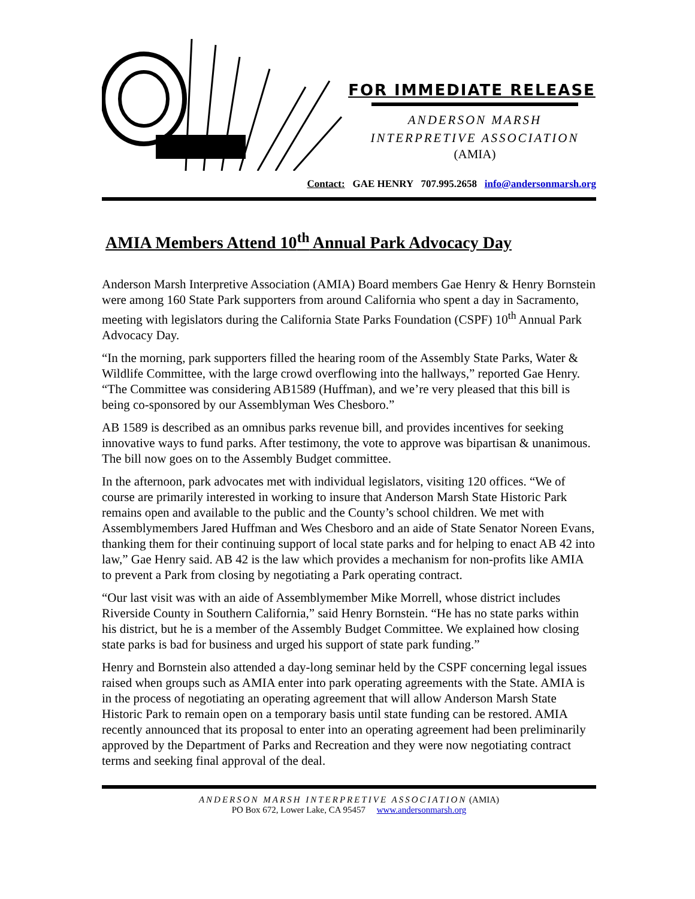FOR IMMEDIATE RELEASE
ANDERSON MARSH
INTERPRETIVE ASSOCIATION
(AMIA)
Contact: GAE HENRY 707.995.2658 info@andersonmarsh.org
AMIA Members Attend 10<sup>th</sup> Annual Park Advocacy Day
Anderson Marsh Interpretive Association (AMIA) Board members Gae Henry & Henry Bornstein were among 160 State Park supporters from around California who spent a day in Sacramento, meeting with legislators during the California State Parks Foundation (CSPF) 10<sup>th</sup> Annual Park Advocacy Day.
“In the morning, park supporters filled the hearing room of the Assembly State Parks, Water & Wildlife Committee, with the large crowd overflowing into the hallways,” reported Gae Henry. “The Committee was considering AB1589 (Huffman), and we’re very pleased that this bill is being co-sponsored by our Assemblyman Wes Chesboro.”
AB 1589 is described as an omnibus parks revenue bill, and provides incentives for seeking innovative ways to fund parks. After testimony, the vote to approve was bipartisan & unanimous. The bill now goes on to the Assembly Budget committee.
In the afternoon, park advocates met with individual legislators, visiting 120 offices. “We of course are primarily interested in working to insure that Anderson Marsh State Historic Park remains open and available to the public and the County’s school children. We met with Assemblymembers Jared Huffman and Wes Chesboro and an aide of State Senator Noreen Evans, thanking them for their continuing support of local state parks and for helping to enact AB 42 into law,” Gae Henry said. AB 42 is the law which provides a mechanism for non-profits like AMIA to prevent a Park from closing by negotiating a Park operating contract.
“Our last visit was with an aide of Assemblymember Mike Morrell, whose district includes Riverside County in Southern California,” said Henry Bornstein. “He has no state parks within his district, but he is a member of the Assembly Budget Committee. We explained how closing state parks is bad for business and urged his support of state park funding.”
Henry and Bornstein also attended a day-long seminar held by the CSPF concerning legal issues raised when groups such as AMIA enter into park operating agreements with the State. AMIA is in the process of negotiating an operating agreement that will allow Anderson Marsh State Historic Park to remain open on a temporary basis until state funding can be restored. AMIA recently announced that its proposal to enter into an operating agreement had been preliminarily approved by the Department of Parks and Recreation and they were now negotiating contract terms and seeking final approval of the deal.
ANDERSON MARSH INTERPRETIVE ASSOCIATION (AMIA)
PO Box 672, Lower Lake, CA 95457 www.andersonmarsh.org